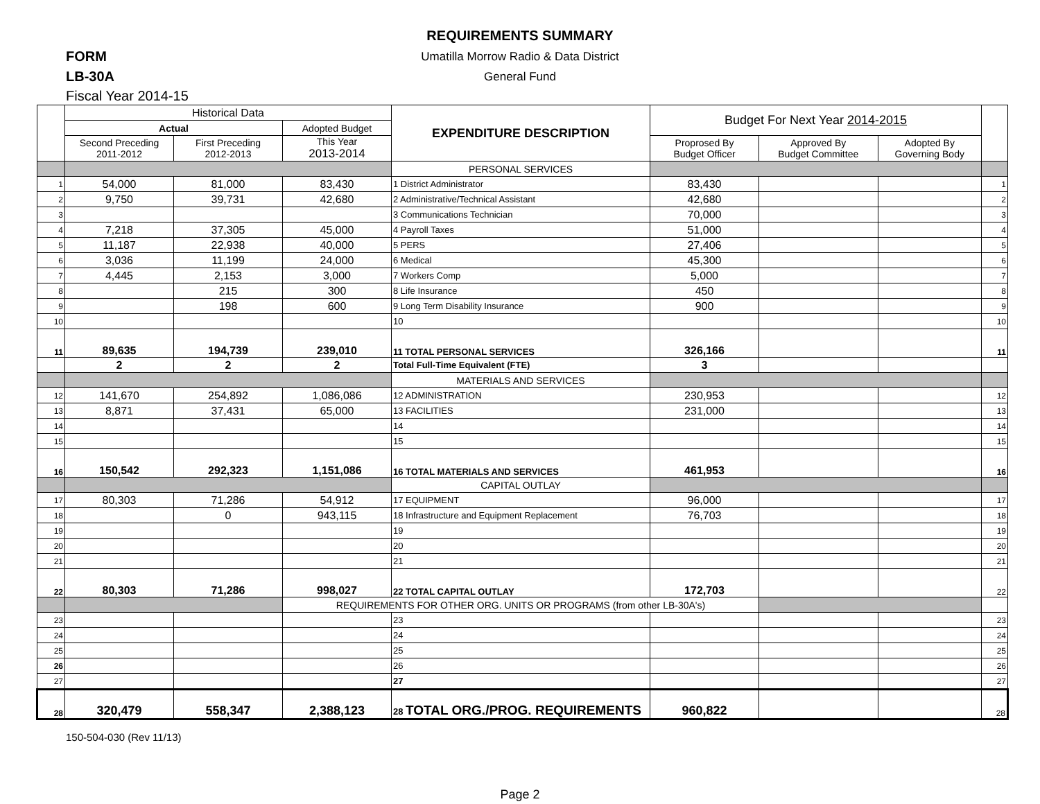REQUIREMENTS SUMMARY
FORM
Umatilla Morrow Radio & Data District
LB-30A
General Fund
Fiscal Year 2014-15
| | Historical Data | | | EXPENDITURE DESCRIPTION | Budget For Next Year 2014-2015 | | | |
| | Actual | | Adopted Budget | | | | | |
| | Second Preceding 2011-2012 | First Preceding 2012-2013 | This Year 2013-2014 | | Proprosed By Budget Officer | Approved By Budget Committee | Adopted By Governing Body | |
| | | | | PERSONAL SERVICES | | | | |
| 1 | 54,000 | 81,000 | 83,430 | 1 District Administrator | 83,430 | | | 1 |
| 2 | 9,750 | 39,731 | 42,680 | 2 Administrative/Technical Assistant | 42,680 | | | 2 |
| 3 | | | | 3 Communications Technician | 70,000 | | | 3 |
| 4 | 7,218 | 37,305 | 45,000 | 4 Payroll Taxes | 51,000 | | | 4 |
| 5 | 11,187 | 22,938 | 40,000 | 5 PERS | 27,406 | | | 5 |
| 6 | 3,036 | 11,199 | 24,000 | 6 Medical | 45,300 | | | 6 |
| 7 | 4,445 | 2,153 | 3,000 | 7 Workers Comp | 5,000 | | | 7 |
| 8 | | 215 | 300 | 8 Life Insurance | 450 | | | 8 |
| 9 | | 198 | 600 | 9 Long Term Disability Insurance | 900 | | | 9 |
| 10 | | | | 10 | | | | 10 |
| 11 | 89,635 | 194,739 | 239,010 | 11 TOTAL PERSONAL SERVICES | 326,166 | | | 11 |
| | 2 | 2 | 2 | Total Full-Time Equivalent (FTE) | 3 | | | |
| | | | | MATERIALS AND SERVICES | | | | |
| 12 | 141,670 | 254,892 | 1,086,086 | 12 ADMINISTRATION | 230,953 | | | 12 |
| 13 | 8,871 | 37,431 | 65,000 | 13 FACILITIES | 231,000 | | | 13 |
| 14 | | | | 14 | | | | 14 |
| 15 | | | | 15 | | | | 15 |
| 16 | 150,542 | 292,323 | 1,151,086 | 16 TOTAL MATERIALS AND SERVICES | 461,953 | | | 16 |
| | | | | CAPITAL OUTLAY | | | | |
| 17 | 80,303 | 71,286 | 54,912 | 17 EQUIPMENT | 96,000 | | | 17 |
| 18 | | 0 | 943,115 | 18 Infrastructure and Equipment Replacement | 76,703 | | | 18 |
| 19 | | | | 19 | | | | 19 |
| 20 | | | | 20 | | | | 20 |
| 21 | | | | 21 | | | | 21 |
| 22 | 80,303 | 71,286 | 998,027 | 22 TOTAL CAPITAL OUTLAY | 172,703 | | | 22 |
| | | | REQUIREMENTS FOR OTHER ORG. UNITS OR PROGRAMS (from other LB-30A's) | | | | | |
| 23 | | | | 23 | | | | 23 |
| 24 | | | | 24 | | | | 24 |
| 25 | | | | 25 | | | | 25 |
| 26 | | | | 26 | | | | 26 |
| 27 | | | | 27 | | | | 27 |
| 28 | 320,479 | 558,347 | 2,388,123 | 28 TOTAL ORG./PROG. REQUIREMENTS | 960,822 | | | 28 |
150-504-030 (Rev 11/13)
Page 2